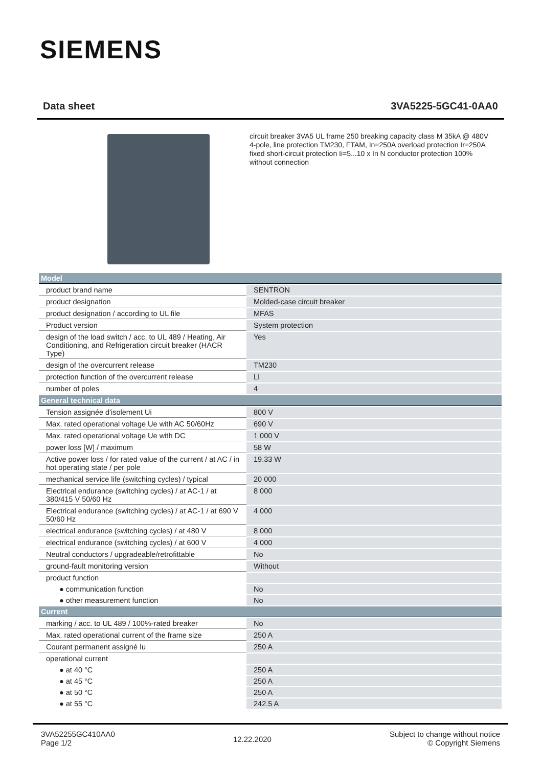SIEMENS
Data sheet 3VA5225-5GC41-0AA0
circuit breaker 3VA5 UL frame 250 breaking capacity class M 35kA @ 480V 4-pole, line protection TM230, FTAM, In=250A overload protection Ir=250A fixed short-circuit protection Ii=5...10 x In N conductor protection 100% without connection
| Model | |
| --- | --- |
| product brand name | SENTRON |
| product designation | Molded-case circuit breaker |
| product designation / according to UL file | MFAS |
| Product version | System protection |
| design of the load switch / acc. to UL 489 / Heating, Air Conditioning, and Refrigeration circuit breaker (HACR Type) | Yes |
| design of the overcurrent release | TM230 |
| protection function of the overcurrent release | LI |
| number of poles | 4 |
| General technical data | |
| Tension assignée d'isolement Ui | 800 V |
| Max. rated operational voltage Ue with AC 50/60Hz | 690 V |
| Max. rated operational voltage Ue with DC | 1 000 V |
| power loss [W] / maximum | 58 W |
| Active power loss / for rated value of the current / at AC / in hot operating state / per pole | 19.33 W |
| mechanical service life (switching cycles) / typical | 20 000 |
| Electrical endurance (switching cycles) / at AC-1 / at 380/415 V 50/60 Hz | 8 000 |
| Electrical endurance (switching cycles) / at AC-1 / at 690 V 50/60 Hz | 4 000 |
| electrical endurance (switching cycles) / at 480 V | 8 000 |
| electrical endurance (switching cycles) / at 600 V | 4 000 |
| Neutral conductors / upgradeable/retrofittable | No |
| ground-fault monitoring version | Without |
| product function | |
| ● communication function | No |
| ● other measurement function | No |
| Current | |
| marking / acc. to UL 489 / 100%-rated breaker | No |
| Max. rated operational current of the frame size | 250 A |
| Courant permanent assigné Iu | 250 A |
| operational current | |
| ● at 40 °C | 250 A |
| ● at 45 °C | 250 A |
| ● at 50 °C | 250 A |
| ● at 55 °C | 242.5 A |
3VA52255GC410AA0
Page 1/2
12.22.2020
Subject to change without notice
© Copyright Siemens